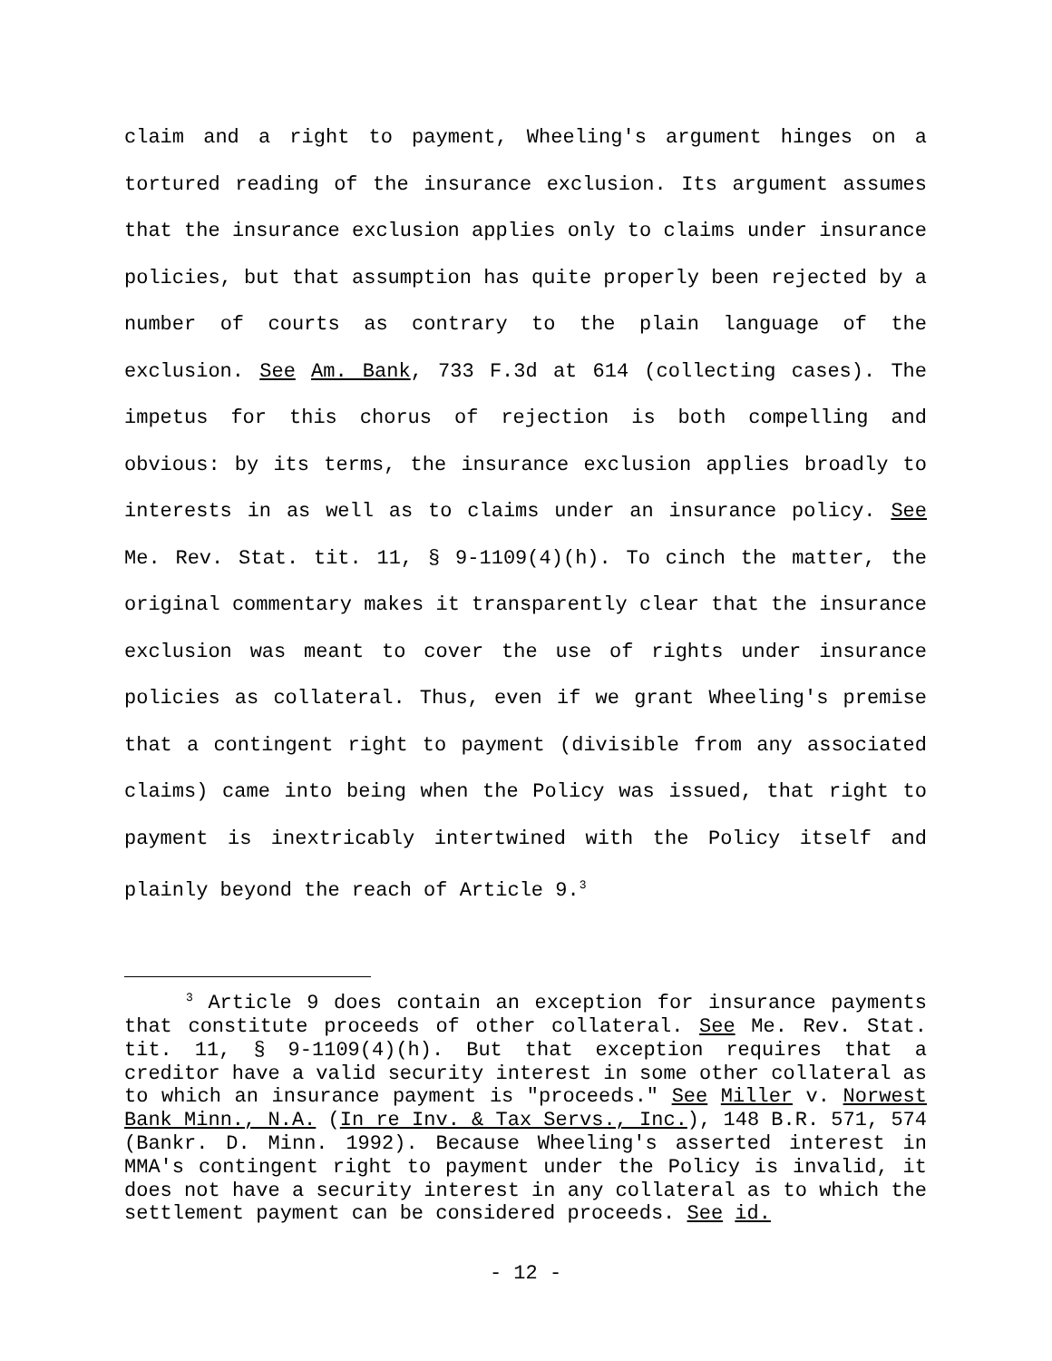claim and a right to payment, Wheeling's argument hinges on a tortured reading of the insurance exclusion. Its argument assumes that the insurance exclusion applies only to claims under insurance policies, but that assumption has quite properly been rejected by a number of courts as contrary to the plain language of the exclusion. See Am. Bank, 733 F.3d at 614 (collecting cases). The impetus for this chorus of rejection is both compelling and obvious: by its terms, the insurance exclusion applies broadly to interests in as well as to claims under an insurance policy. See Me. Rev. Stat. tit. 11, § 9-1109(4)(h). To cinch the matter, the original commentary makes it transparently clear that the insurance exclusion was meant to cover the use of rights under insurance policies as collateral. Thus, even if we grant Wheeling's premise that a contingent right to payment (divisible from any associated claims) came into being when the Policy was issued, that right to payment is inextricably intertwined with the Policy itself and plainly beyond the reach of Article 9.<sup>3</sup>
<sup>3</sup> Article 9 does contain an exception for insurance payments that constitute proceeds of other collateral. See Me. Rev. Stat. tit. 11, § 9-1109(4)(h). But that exception requires that a creditor have a valid security interest in some other collateral as to which an insurance payment is "proceeds." See Miller v. Norwest Bank Minn., N.A. (In re Inv. & Tax Servs., Inc.), 148 B.R. 571, 574 (Bankr. D. Minn. 1992). Because Wheeling's asserted interest in MMA's contingent right to payment under the Policy is invalid, it does not have a security interest in any collateral as to which the settlement payment can be considered proceeds. See id.
- 12 -